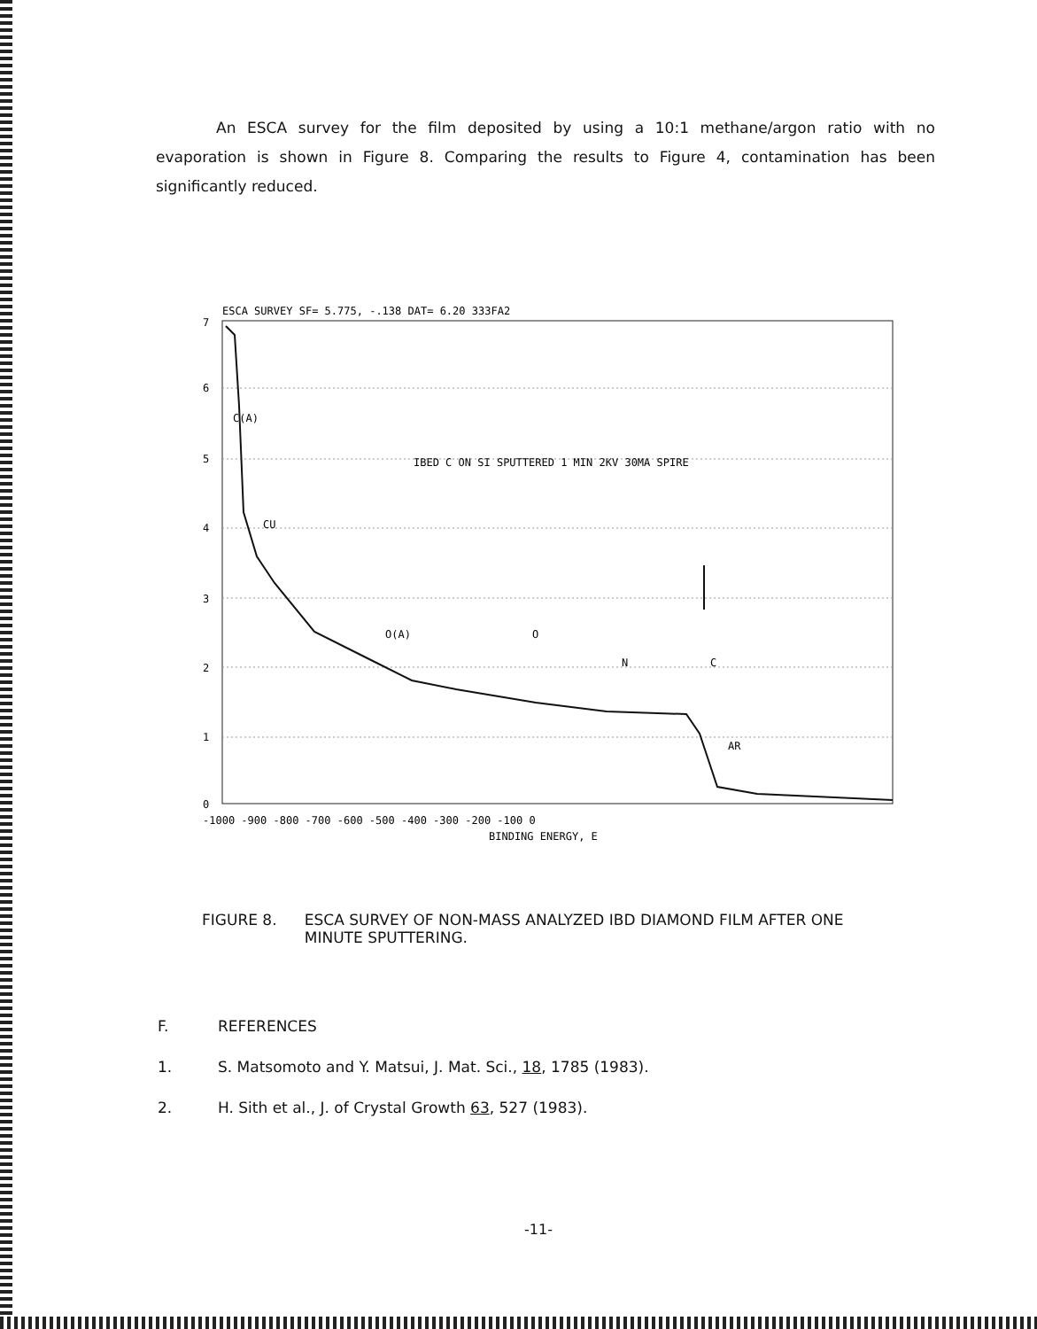An ESCA survey for the film deposited by using a 10:1 methane/argon ratio with no evaporation is shown in Figure 8. Comparing the results to Figure 4, contamination has been significantly reduced.
ESCA SURVEY SF= 5.775, -.138 DAT= 6.20 333FA2
C(A)
CU
IBED C ON SI SPUTTERED 1 MIN 2KV 30MA SPIRE
O(A)
O
N
C
AR
0
1
2
3
4
5
6
7
-1000 -900 -800 -700 -600 -500 -400 -300 -200 -100 0
BINDING ENERGY, E
FIGURE 8. ESCA SURVEY OF NON-MASS ANALYZED IBD DIAMOND FILM AFTER ONE MINUTE SPUTTERING.
F. REFERENCES
1. S. Matsomoto and Y. Matsui, J. Mat. Sci., 18, 1785 (1983).
2. H. Sith et al., J. of Crystal Growth 63, 527 (1983).
-11-